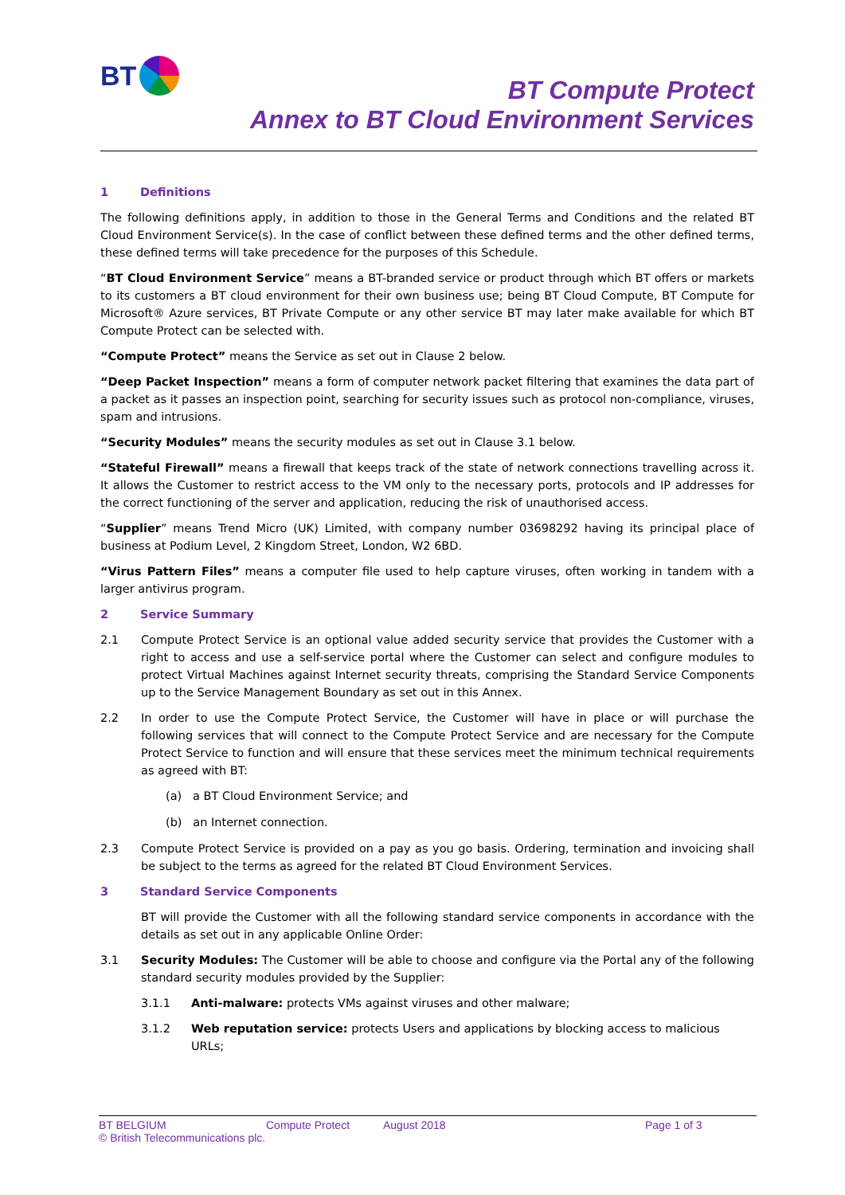BT
BT Compute Protect
Annex to BT Cloud Environment Services
1 Definitions
The following definitions apply, in addition to those in the General Terms and Conditions and the related BT Cloud Environment Service(s). In the case of conflict between these defined terms and the other defined terms, these defined terms will take precedence for the purposes of this Schedule.
“BT Cloud Environment Service” means a BT-branded service or product through which BT offers or markets to its customers a BT cloud environment for their own business use; being BT Cloud Compute, BT Compute for Microsoft® Azure services, BT Private Compute or any other service BT may later make available for which BT Compute Protect can be selected with.
“Compute Protect” means the Service as set out in Clause 2 below.
“Deep Packet Inspection” means a form of computer network packet filtering that examines the data part of a packet as it passes an inspection point, searching for security issues such as protocol non-compliance, viruses, spam and intrusions.
“Security Modules” means the security modules as set out in Clause 3.1 below.
“Stateful Firewall” means a firewall that keeps track of the state of network connections travelling across it. It allows the Customer to restrict access to the VM only to the necessary ports, protocols and IP addresses for the correct functioning of the server and application, reducing the risk of unauthorised access.
“Supplier” means Trend Micro (UK) Limited, with company number 03698292 having its principal place of business at Podium Level, 2 Kingdom Street, London, W2 6BD.
“Virus Pattern Files” means a computer file used to help capture viruses, often working in tandem with a larger antivirus program.
2 Service Summary
2.1 Compute Protect Service is an optional value added security service that provides the Customer with a right to access and use a self-service portal where the Customer can select and configure modules to protect Virtual Machines against Internet security threats, comprising the Standard Service Components up to the Service Management Boundary as set out in this Annex.
2.2 In order to use the Compute Protect Service, the Customer will have in place or will purchase the following services that will connect to the Compute Protect Service and are necessary for the Compute Protect Service to function and will ensure that these services meet the minimum technical requirements as agreed with BT:
(a) a BT Cloud Environment Service; and
(b) an Internet connection.
2.3 Compute Protect Service is provided on a pay as you go basis. Ordering, termination and invoicing shall be subject to the terms as agreed for the related BT Cloud Environment Services.
3 Standard Service Components
BT will provide the Customer with all the following standard service components in accordance with the details as set out in any applicable Online Order:
3.1 Security Modules: The Customer will be able to choose and configure via the Portal any of the following standard security modules provided by the Supplier:
3.1.1 Anti-malware: protects VMs against viruses and other malware;
3.1.2 Web reputation service: protects Users and applications by blocking access to malicious URLs;
BT BELGIUM Compute Protect August 2018 Page 1 of 3
© British Telecommunications plc.